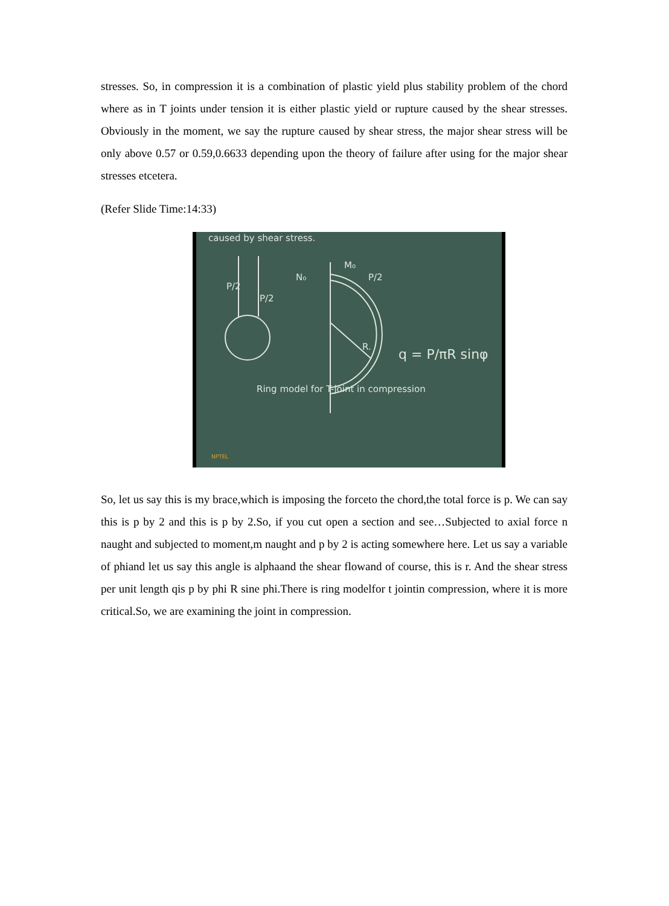stresses. So, in compression it is a combination of plastic yield plus stability problem of the chord where as in T joints under tension it is either plastic yield or rupture caused by the shear stresses. Obviously in the moment, we say the rupture caused by shear stress, the major shear stress will be only above 0.57 or 0.59,0.6633 depending upon the theory of failure after using for the major shear stresses etcetera.
(Refer Slide Time:14:33)
M₀
N₀
P/2
P/2
P/2
R.
q = P/πR sinφ
Ring model for T-joint in compression
caused by shear stress.
NPTEL
So, let us say this is my brace,which is imposing the forceto the chord,the total force is p. We can say this is p by 2 and this is p by 2.So, if you cut open a section and see…Subjected to axial force n naught and subjected to moment,m naught and p by 2 is acting somewhere here. Let us say a variable of phiand let us say this angle is alphaand the shear flowand of course, this is r. And the shear stress per unit length qis p by phi R sine phi.There is ring modelfor t jointin compression, where it is more critical.So, we are examining the joint in compression.